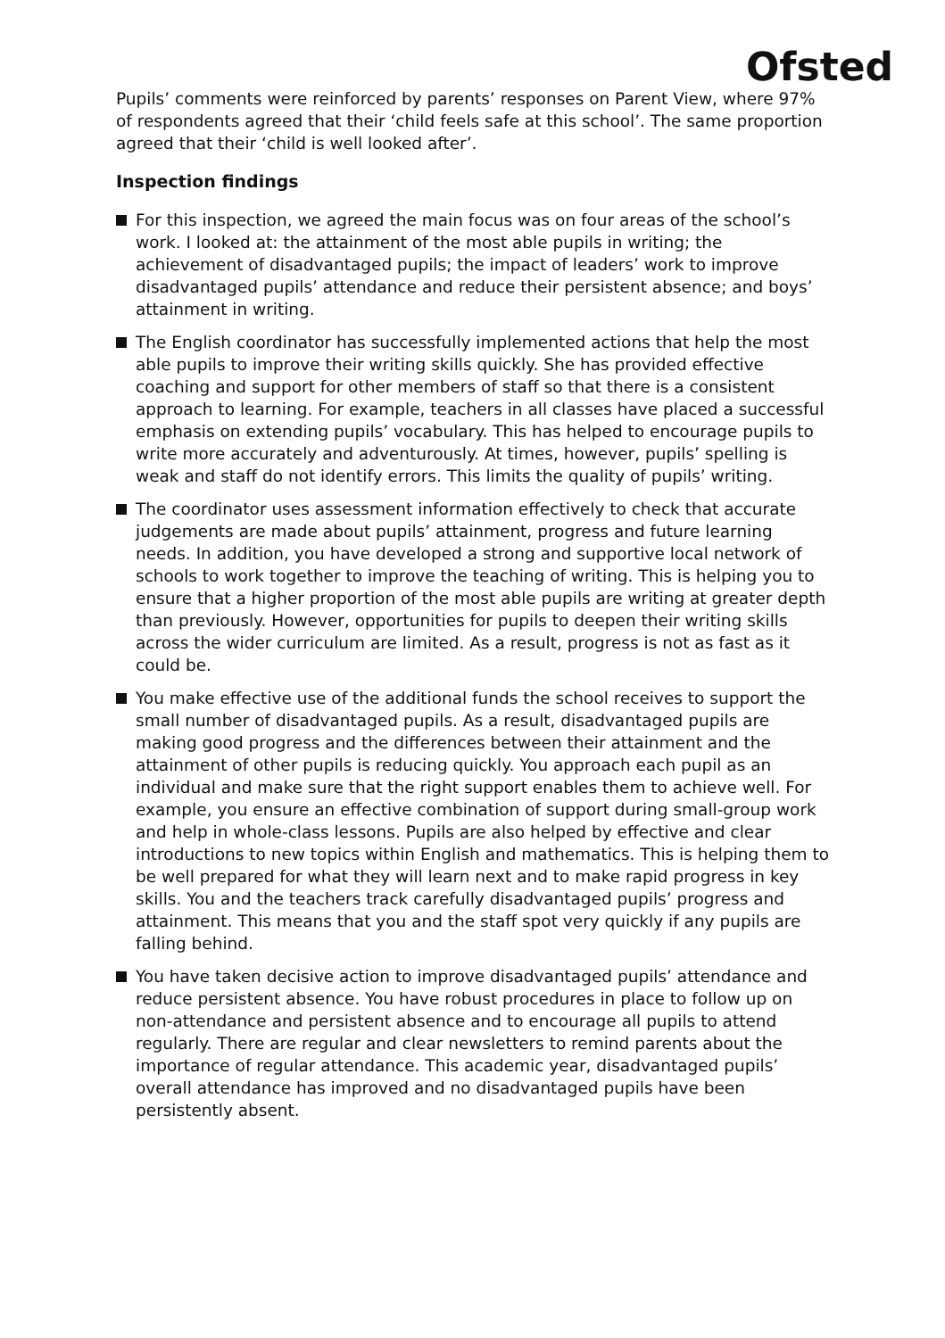Ofsted
Pupils’ comments were reinforced by parents’ responses on Parent View, where 97% of respondents agreed that their ‘child feels safe at this school’. The same proportion agreed that their ‘child is well looked after’.
Inspection findings
For this inspection, we agreed the main focus was on four areas of the school’s work. I looked at: the attainment of the most able pupils in writing; the achievement of disadvantaged pupils; the impact of leaders’ work to improve disadvantaged pupils’ attendance and reduce their persistent absence; and boys’ attainment in writing.
The English coordinator has successfully implemented actions that help the most able pupils to improve their writing skills quickly. She has provided effective coaching and support for other members of staff so that there is a consistent approach to learning. For example, teachers in all classes have placed a successful emphasis on extending pupils’ vocabulary. This has helped to encourage pupils to write more accurately and adventurously. At times, however, pupils’ spelling is weak and staff do not identify errors. This limits the quality of pupils’ writing.
The coordinator uses assessment information effectively to check that accurate judgements are made about pupils’ attainment, progress and future learning needs. In addition, you have developed a strong and supportive local network of schools to work together to improve the teaching of writing. This is helping you to ensure that a higher proportion of the most able pupils are writing at greater depth than previously. However, opportunities for pupils to deepen their writing skills across the wider curriculum are limited. As a result, progress is not as fast as it could be.
You make effective use of the additional funds the school receives to support the small number of disadvantaged pupils. As a result, disadvantaged pupils are making good progress and the differences between their attainment and the attainment of other pupils is reducing quickly. You approach each pupil as an individual and make sure that the right support enables them to achieve well. For example, you ensure an effective combination of support during small-group work and help in whole-class lessons. Pupils are also helped by effective and clear introductions to new topics within English and mathematics. This is helping them to be well prepared for what they will learn next and to make rapid progress in key skills. You and the teachers track carefully disadvantaged pupils’ progress and attainment. This means that you and the staff spot very quickly if any pupils are falling behind.
You have taken decisive action to improve disadvantaged pupils’ attendance and reduce persistent absence. You have robust procedures in place to follow up on non-attendance and persistent absence and to encourage all pupils to attend regularly. There are regular and clear newsletters to remind parents about the importance of regular attendance. This academic year, disadvantaged pupils’ overall attendance has improved and no disadvantaged pupils have been persistently absent.